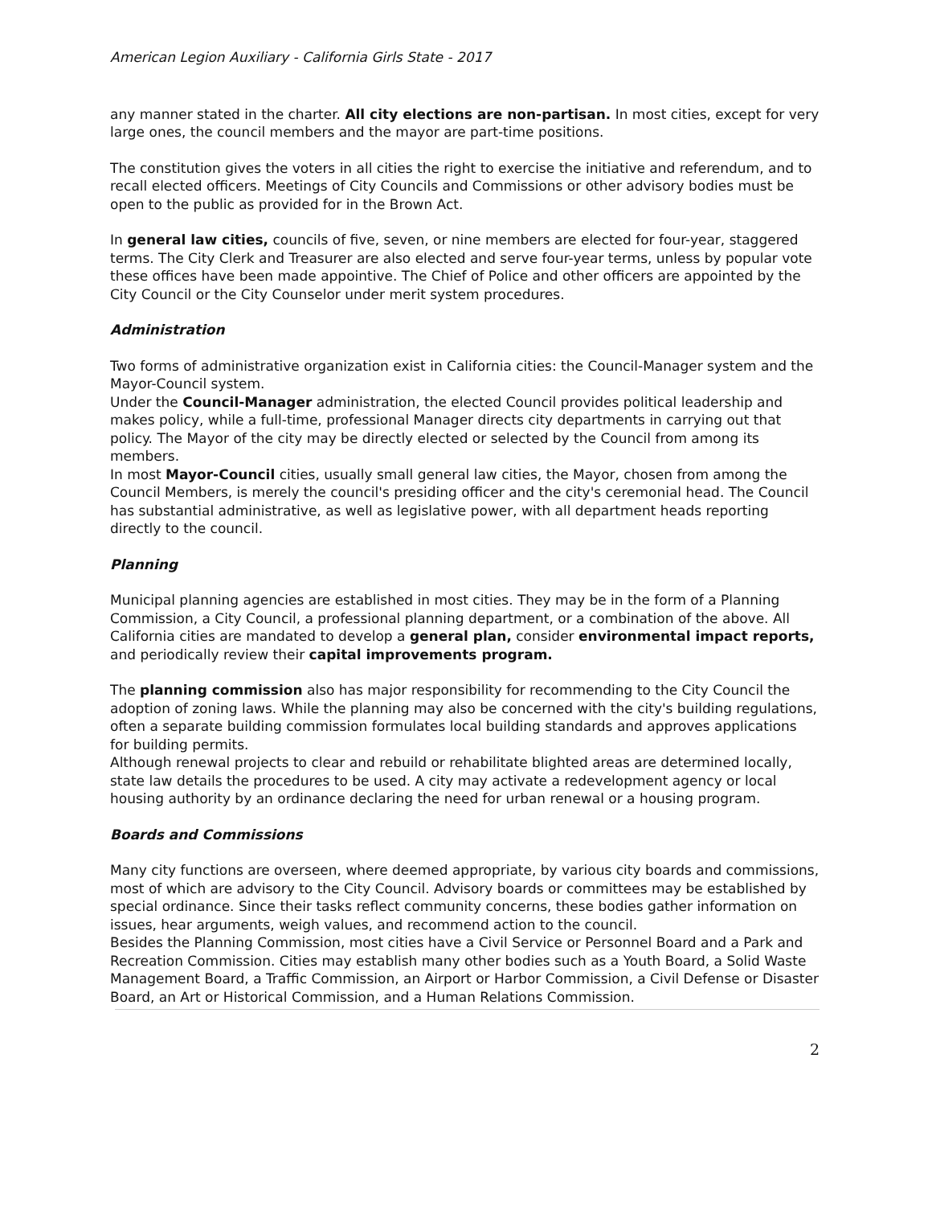American Legion Auxiliary - California Girls State - 2017
any manner stated in the charter. All city elections are non-partisan. In most cities, except for very large ones, the council members and the mayor are part-time positions.
The constitution gives the voters in all cities the right to exercise the initiative and referendum, and to recall elected officers. Meetings of City Councils and Commissions or other advisory bodies must be open to the public as provided for in the Brown Act.
In general law cities, councils of five, seven, or nine members are elected for four-year, staggered terms. The City Clerk and Treasurer are also elected and serve four-year terms, unless by popular vote these offices have been made appointive. The Chief of Police and other officers are appointed by the City Council or the City Counselor under merit system procedures.
Administration
Two forms of administrative organization exist in California cities: the Council-Manager system and the Mayor-Council system.
Under the Council-Manager administration, the elected Council provides political leadership and makes policy, while a full-time, professional Manager directs city departments in carrying out that policy. The Mayor of the city may be directly elected or selected by the Council from among its members.
In most Mayor-Council cities, usually small general law cities, the Mayor, chosen from among the Council Members, is merely the council's presiding officer and the city's ceremonial head. The Council has substantial administrative, as well as legislative power, with all department heads reporting directly to the council.
Planning
Municipal planning agencies are established in most cities. They may be in the form of a Planning Commission, a City Council, a professional planning department, or a combination of the above. All California cities are mandated to develop a general plan, consider environmental impact reports, and periodically review their capital improvements program.
The planning commission also has major responsibility for recommending to the City Council the adoption of zoning laws. While the planning may also be concerned with the city's building regulations, often a separate building commission formulates local building standards and approves applications for building permits.
Although renewal projects to clear and rebuild or rehabilitate blighted areas are determined locally, state law details the procedures to be used. A city may activate a redevelopment agency or local housing authority by an ordinance declaring the need for urban renewal or a housing program.
Boards and Commissions
Many city functions are overseen, where deemed appropriate, by various city boards and commissions, most of which are advisory to the City Council. Advisory boards or committees may be established by special ordinance. Since their tasks reflect community concerns, these bodies gather information on issues, hear arguments, weigh values, and recommend action to the council.
Besides the Planning Commission, most cities have a Civil Service or Personnel Board and a Park and Recreation Commission. Cities may establish many other bodies such as a Youth Board, a Solid Waste Management Board, a Traffic Commission, an Airport or Harbor Commission, a Civil Defense or Disaster Board, an Art or Historical Commission, and a Human Relations Commission.
2